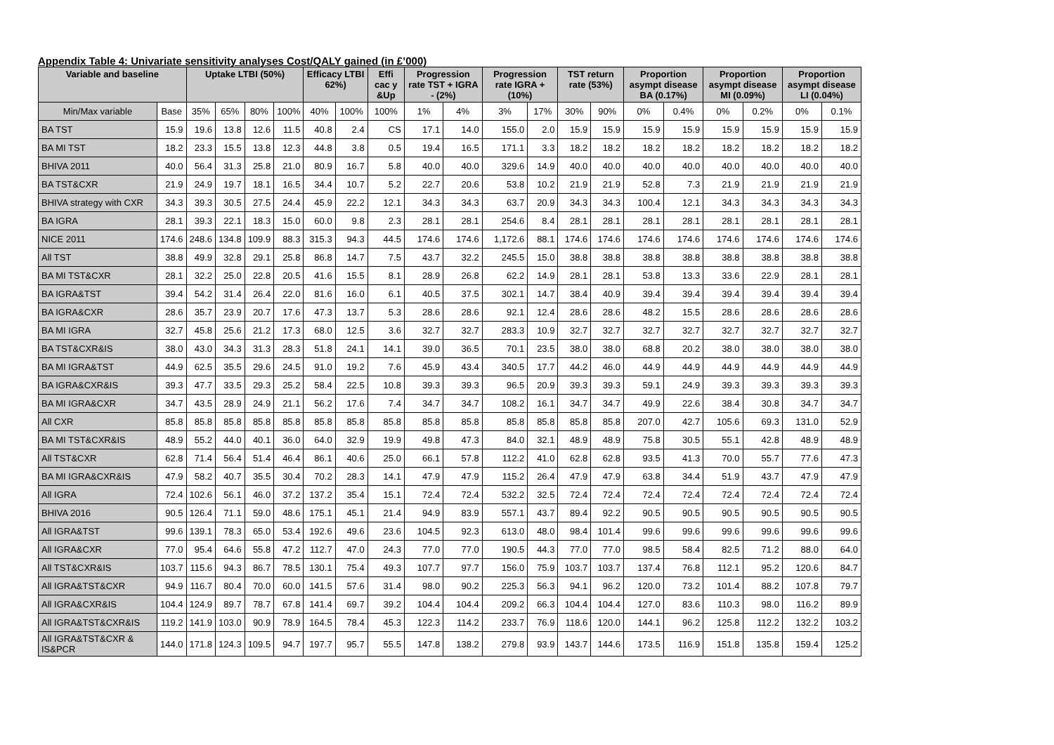Appendix Table 4: Univariate sensitivity analyses Cost/QALY gained (in £’000)
| Variable and baseline | | Uptake LTBI (50%) | | | | Efficacy LTBI 62%) | | Effi cac y &Up | Progression rate TST + IGRA - (2%) | | Progression rate IGRA + (10%) | | TST return rate (53%) | | Proportion asympt disease BA (0.17%) | | Proportion asympt disease MI (0.09%) | | Proportion asympt disease LI (0.04%) | |
| --- | --- | --- | --- | --- | --- | --- | --- | --- | --- | --- | --- | --- | --- | --- | --- | --- | --- | --- | --- | --- |
| Min/Max variable | Base | 35% | 65% | 80% | 100% | 40% | 100% | 100% | 1% | 4% | 3% | 17% | 30% | 90% | 0% | 0.4% | 0% | 0.2% | 0% | 0.1% |
| BA TST | 15.9 | 19.6 | 13.8 | 12.6 | 11.5 | 40.8 | 2.4 | CS | 17.1 | 14.0 | 155.0 | 2.0 | 15.9 | 15.9 | 15.9 | 15.9 | 15.9 | 15.9 | 15.9 | 15.9 |
| BA MI TST | 18.2 | 23.3 | 15.5 | 13.8 | 12.3 | 44.8 | 3.8 | 0.5 | 19.4 | 16.5 | 171.1 | 3.3 | 18.2 | 18.2 | 18.2 | 18.2 | 18.2 | 18.2 | 18.2 | 18.2 |
| BHIVA 2011 | 40.0 | 56.4 | 31.3 | 25.8 | 21.0 | 80.9 | 16.7 | 5.8 | 40.0 | 40.0 | 329.6 | 14.9 | 40.0 | 40.0 | 40.0 | 40.0 | 40.0 | 40.0 | 40.0 | 40.0 |
| BA TST&CXR | 21.9 | 24.9 | 19.7 | 18.1 | 16.5 | 34.4 | 10.7 | 5.2 | 22.7 | 20.6 | 53.8 | 10.2 | 21.9 | 21.9 | 52.8 | 7.3 | 21.9 | 21.9 | 21.9 | 21.9 |
| BHIVA strategy with CXR | 34.3 | 39.3 | 30.5 | 27.5 | 24.4 | 45.9 | 22.2 | 12.1 | 34.3 | 34.3 | 63.7 | 20.9 | 34.3 | 34.3 | 100.4 | 12.1 | 34.3 | 34.3 | 34.3 | 34.3 |
| BA IGRA | 28.1 | 39.3 | 22.1 | 18.3 | 15.0 | 60.0 | 9.8 | 2.3 | 28.1 | 28.1 | 254.6 | 8.4 | 28.1 | 28.1 | 28.1 | 28.1 | 28.1 | 28.1 | 28.1 | 28.1 |
| NICE 2011 | 174.6 | 248.6 | 134.8 | 109.9 | 88.3 | 315.3 | 94.3 | 44.5 | 174.6 | 174.6 | 1,172.6 | 88.1 | 174.6 | 174.6 | 174.6 | 174.6 | 174.6 | 174.6 | 174.6 | 174.6 |
| All TST | 38.8 | 49.9 | 32.8 | 29.1 | 25.8 | 86.8 | 14.7 | 7.5 | 43.7 | 32.2 | 245.5 | 15.0 | 38.8 | 38.8 | 38.8 | 38.8 | 38.8 | 38.8 | 38.8 | 38.8 |
| BA MI TST&CXR | 28.1 | 32.2 | 25.0 | 22.8 | 20.5 | 41.6 | 15.5 | 8.1 | 28.9 | 26.8 | 62.2 | 14.9 | 28.1 | 28.1 | 53.8 | 13.3 | 33.6 | 22.9 | 28.1 | 28.1 |
| BA IGRA&TST | 39.4 | 54.2 | 31.4 | 26.4 | 22.0 | 81.6 | 16.0 | 6.1 | 40.5 | 37.5 | 302.1 | 14.7 | 38.4 | 40.9 | 39.4 | 39.4 | 39.4 | 39.4 | 39.4 | 39.4 |
| BA IGRA&CXR | 28.6 | 35.7 | 23.9 | 20.7 | 17.6 | 47.3 | 13.7 | 5.3 | 28.6 | 28.6 | 92.1 | 12.4 | 28.6 | 28.6 | 48.2 | 15.5 | 28.6 | 28.6 | 28.6 | 28.6 |
| BA MI IGRA | 32.7 | 45.8 | 25.6 | 21.2 | 17.3 | 68.0 | 12.5 | 3.6 | 32.7 | 32.7 | 283.3 | 10.9 | 32.7 | 32.7 | 32.7 | 32.7 | 32.7 | 32.7 | 32.7 | 32.7 |
| BA TST&CXR&IS | 38.0 | 43.0 | 34.3 | 31.3 | 28.3 | 51.8 | 24.1 | 14.1 | 39.0 | 36.5 | 70.1 | 23.5 | 38.0 | 38.0 | 68.8 | 20.2 | 38.0 | 38.0 | 38.0 | 38.0 |
| BA MI IGRA&TST | 44.9 | 62.5 | 35.5 | 29.6 | 24.5 | 91.0 | 19.2 | 7.6 | 45.9 | 43.4 | 340.5 | 17.7 | 44.2 | 46.0 | 44.9 | 44.9 | 44.9 | 44.9 | 44.9 | 44.9 |
| BA IGRA&CXR&IS | 39.3 | 47.7 | 33.5 | 29.3 | 25.2 | 58.4 | 22.5 | 10.8 | 39.3 | 39.3 | 96.5 | 20.9 | 39.3 | 39.3 | 59.1 | 24.9 | 39.3 | 39.3 | 39.3 | 39.3 |
| BA MI IGRA&CXR | 34.7 | 43.5 | 28.9 | 24.9 | 21.1 | 56.2 | 17.6 | 7.4 | 34.7 | 34.7 | 108.2 | 16.1 | 34.7 | 34.7 | 49.9 | 22.6 | 38.4 | 30.8 | 34.7 | 34.7 |
| All CXR | 85.8 | 85.8 | 85.8 | 85.8 | 85.8 | 85.8 | 85.8 | 85.8 | 85.8 | 85.8 | 85.8 | 85.8 | 85.8 | 85.8 | 207.0 | 42.7 | 105.6 | 69.3 | 131.0 | 52.9 |
| BA MI TST&CXR&IS | 48.9 | 55.2 | 44.0 | 40.1 | 36.0 | 64.0 | 32.9 | 19.9 | 49.8 | 47.3 | 84.0 | 32.1 | 48.9 | 48.9 | 75.8 | 30.5 | 55.1 | 42.8 | 48.9 | 48.9 |
| All TST&CXR | 62.8 | 71.4 | 56.4 | 51.4 | 46.4 | 86.1 | 40.6 | 25.0 | 66.1 | 57.8 | 112.2 | 41.0 | 62.8 | 62.8 | 93.5 | 41.3 | 70.0 | 55.7 | 77.6 | 47.3 |
| BA MI IGRA&CXR&IS | 47.9 | 58.2 | 40.7 | 35.5 | 30.4 | 70.2 | 28.3 | 14.1 | 47.9 | 47.9 | 115.2 | 26.4 | 47.9 | 47.9 | 63.8 | 34.4 | 51.9 | 43.7 | 47.9 | 47.9 |
| All IGRA | 72.4 | 102.6 | 56.1 | 46.0 | 37.2 | 137.2 | 35.4 | 15.1 | 72.4 | 72.4 | 532.2 | 32.5 | 72.4 | 72.4 | 72.4 | 72.4 | 72.4 | 72.4 | 72.4 | 72.4 |
| BHIVA 2016 | 90.5 | 126.4 | 71.1 | 59.0 | 48.6 | 175.1 | 45.1 | 21.4 | 94.9 | 83.9 | 557.1 | 43.7 | 89.4 | 92.2 | 90.5 | 90.5 | 90.5 | 90.5 | 90.5 | 90.5 |
| All IGRA&TST | 99.6 | 139.1 | 78.3 | 65.0 | 53.4 | 192.6 | 49.6 | 23.6 | 104.5 | 92.3 | 613.0 | 48.0 | 98.4 | 101.4 | 99.6 | 99.6 | 99.6 | 99.6 | 99.6 | 99.6 |
| All IGRA&CXR | 77.0 | 95.4 | 64.6 | 55.8 | 47.2 | 112.7 | 47.0 | 24.3 | 77.0 | 77.0 | 190.5 | 44.3 | 77.0 | 77.0 | 98.5 | 58.4 | 82.5 | 71.2 | 88.0 | 64.0 |
| All TST&CXR&IS | 103.7 | 115.6 | 94.3 | 86.7 | 78.5 | 130.1 | 75.4 | 49.3 | 107.7 | 97.7 | 156.0 | 75.9 | 103.7 | 103.7 | 137.4 | 76.8 | 112.1 | 95.2 | 120.6 | 84.7 |
| All IGRA&TST&CXR | 94.9 | 116.7 | 80.4 | 70.0 | 60.0 | 141.5 | 57.6 | 31.4 | 98.0 | 90.2 | 225.3 | 56.3 | 94.1 | 96.2 | 120.0 | 73.2 | 101.4 | 88.2 | 107.8 | 79.7 |
| All IGRA&CXR&IS | 104.4 | 124.9 | 89.7 | 78.7 | 67.8 | 141.4 | 69.7 | 39.2 | 104.4 | 104.4 | 209.2 | 66.3 | 104.4 | 104.4 | 127.0 | 83.6 | 110.3 | 98.0 | 116.2 | 89.9 |
| All IGRA&TST&CXR&IS | 119.2 | 141.9 | 103.0 | 90.9 | 78.9 | 164.5 | 78.4 | 45.3 | 122.3 | 114.2 | 233.7 | 76.9 | 118.6 | 120.0 | 144.1 | 96.2 | 125.8 | 112.2 | 132.2 | 103.2 |
| All IGRA&TST&CXR & IS&PCR | 144.0 | 171.8 | 124.3 | 109.5 | 94.7 | 197.7 | 95.7 | 55.5 | 147.8 | 138.2 | 279.8 | 93.9 | 143.7 | 144.6 | 173.5 | 116.9 | 151.8 | 135.8 | 159.4 | 125.2 |